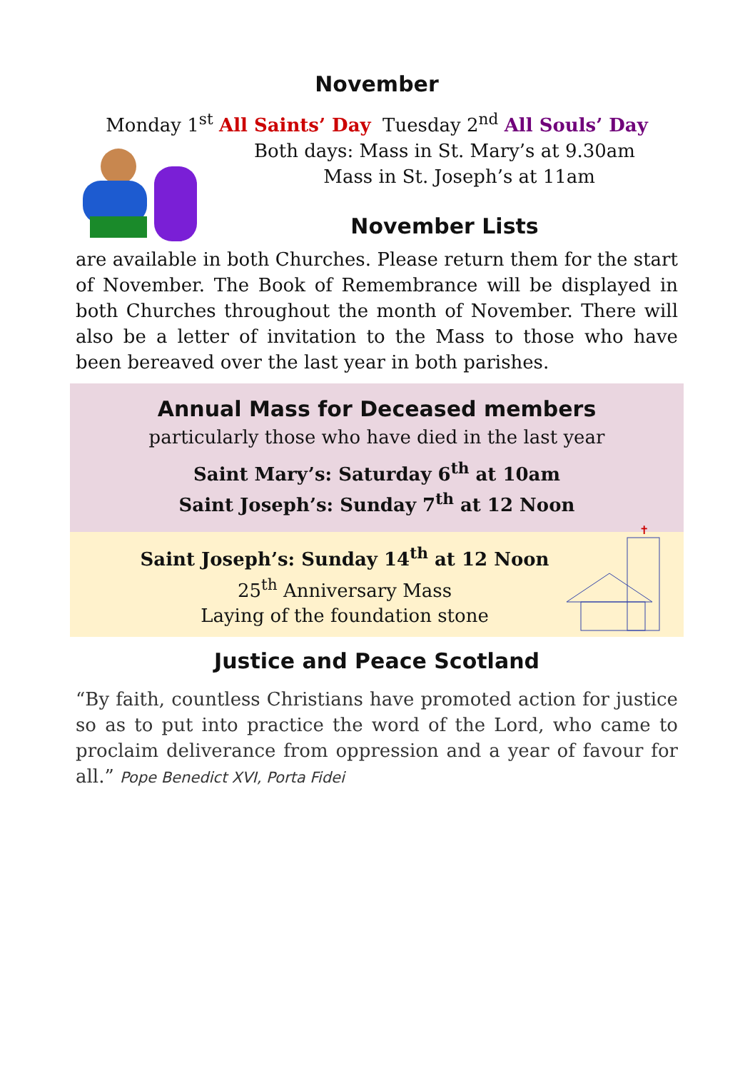November
Monday 1<sup>st</sup> All Saints’ Day Tuesday 2<sup>nd</sup> All Souls’ Day
Both days: Mass in St. Mary’s at 9.30am
Mass in St. Joseph’s at 11am
November Lists
are available in both Churches. Please return them for the start of November. The Book of Remembrance will be displayed in both Churches throughout the month of November. There will also be a letter of invitation to the Mass to those who have been bereaved over the last year in both parishes.
Annual Mass for Deceased members
particularly those who have died in the last year
Saint Mary’s: Saturday 6<sup>th</sup> at 10am
Saint Joseph’s: Sunday 7<sup>th</sup> at 12 Noon
✝
Saint Joseph’s: Sunday 14<sup>th</sup> at 12 Noon
25<sup>th</sup> Anniversary Mass
Laying of the foundation stone
Justice and Peace Scotland
“By faith, countless Christians have promoted action for justice so as to put into practice the word of the Lord, who came to proclaim deliverance from oppression and a year of favour for all.” Pope Benedict XVI, Porta Fidei